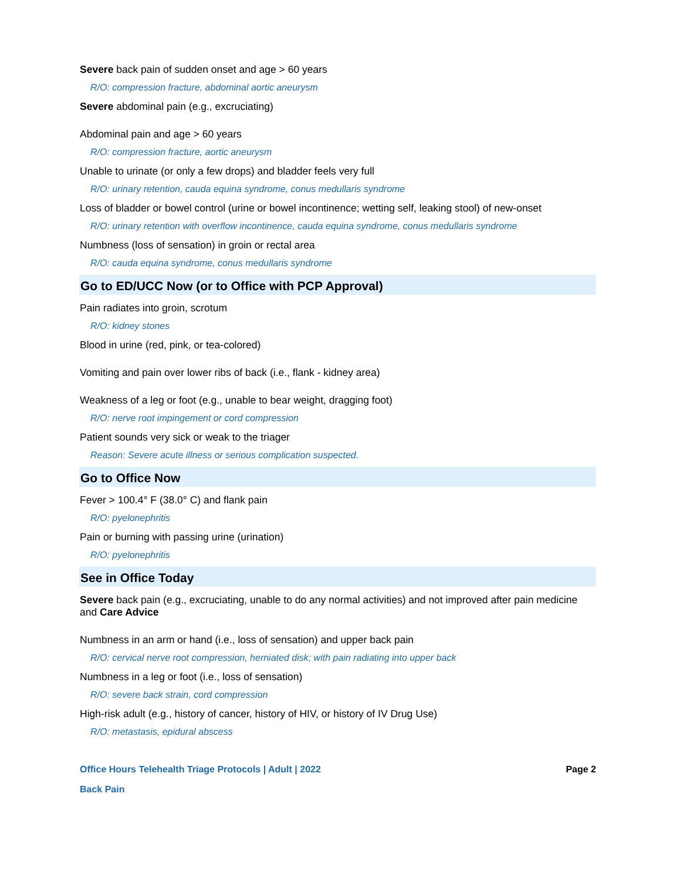Severe back pain of sudden onset and age > 60 years
R/O: compression fracture, abdominal aortic aneurysm
Severe abdominal pain (e.g., excruciating)
Abdominal pain and age > 60 years
R/O: compression fracture, aortic aneurysm
Unable to urinate (or only a few drops) and bladder feels very full
R/O: urinary retention, cauda equina syndrome, conus medullaris syndrome
Loss of bladder or bowel control (urine or bowel incontinence; wetting self, leaking stool) of new-onset
R/O: urinary retention with overflow incontinence, cauda equina syndrome, conus medullaris syndrome
Numbness (loss of sensation) in groin or rectal area
R/O: cauda equina syndrome, conus medullaris syndrome
Go to ED/UCC Now (or to Office with PCP Approval)
Pain radiates into groin, scrotum
R/O: kidney stones
Blood in urine (red, pink, or tea-colored)
Vomiting and pain over lower ribs of back (i.e., flank - kidney area)
Weakness of a leg or foot (e.g., unable to bear weight, dragging foot)
R/O: nerve root impingement or cord compression
Patient sounds very sick or weak to the triager
Reason: Severe acute illness or serious complication suspected.
Go to Office Now
Fever > 100.4° F (38.0° C) and flank pain
R/O: pyelonephritis
Pain or burning with passing urine (urination)
R/O: pyelonephritis
See in Office Today
Severe back pain (e.g., excruciating, unable to do any normal activities) and not improved after pain medicine and Care Advice
Numbness in an arm or hand (i.e., loss of sensation) and upper back pain
R/O: cervical nerve root compression, herniated disk; with pain radiating into upper back
Numbness in a leg or foot (i.e., loss of sensation)
R/O: severe back strain, cord compression
High-risk adult (e.g., history of cancer, history of HIV, or history of IV Drug Use)
R/O: metastasis, epidural abscess
Office Hours Telehealth Triage Protocols | Adult | 2022 Page 2
Back Pain